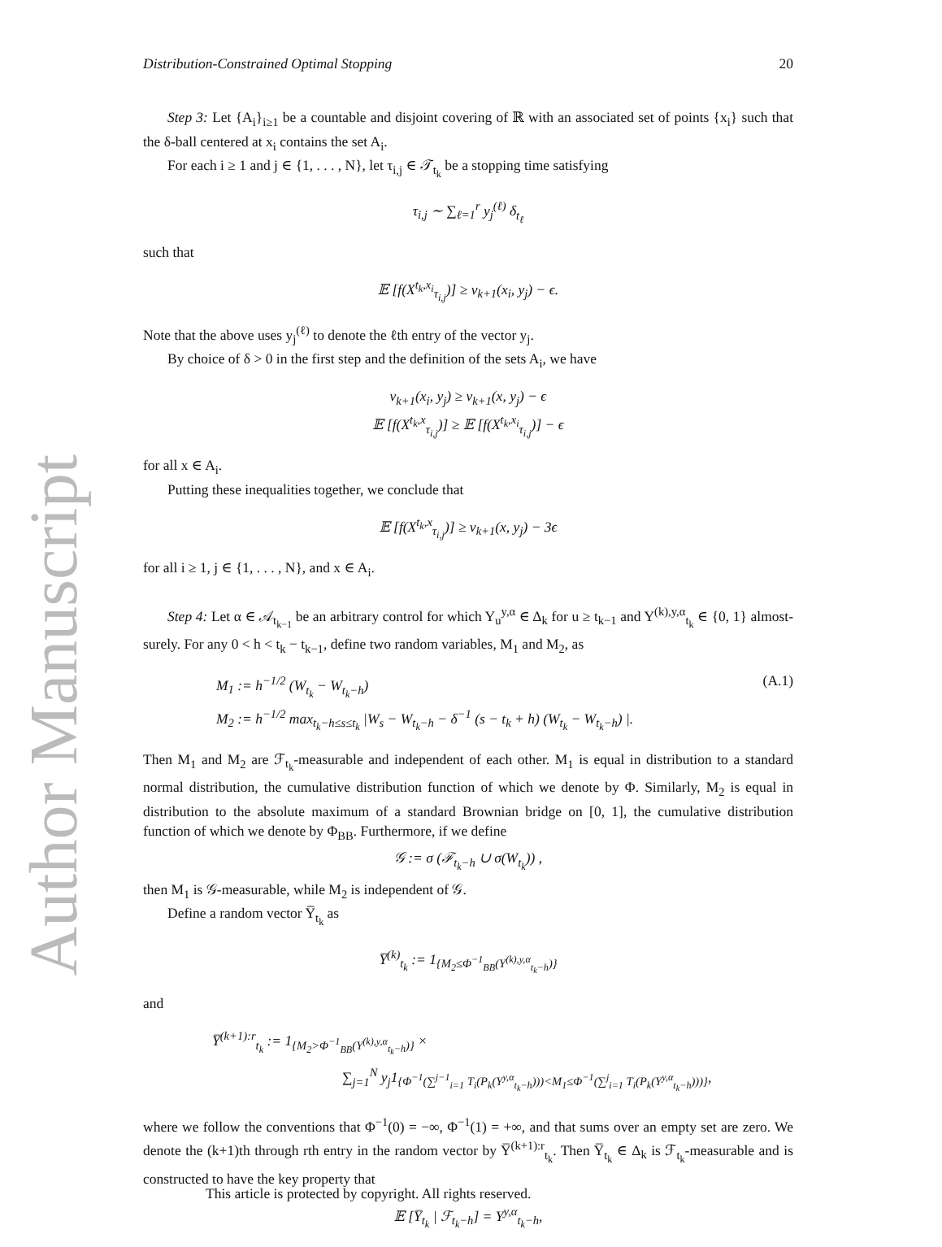Author Manuscript
Distribution-Constrained Optimal Stopping 20
Step 3: Let {A<sub>i</sub>}<sub>i≥1</sub> be a countable and disjoint covering of ℝ with an associated set of points {x<sub>i</sub>} such that the δ-ball centered at x<sub>i</sub> contains the set A<sub>i</sub>.
For each i ≥ 1 and j ∈ {1, . . . , N}, let τ<sub>i,j</sub> ∈ 𝒯<sub>t<sub>k</sub></sub> be a stopping time satisfying
τ<sub>i,j</sub> ∼ ∑<sub>ℓ=1</sub><sup>r</sup> y<sub>j</sub><sup>(ℓ)</sup> δ<sub>t<sub>ℓ</sub></sub>
such that
𝔼 [f(X<sup>t<sub>k</sub>,x<sub>i</sub></sup><sub>τ<sub>i,j</sub></sub>)] ≥ v<sub>k+1</sub>(x<sub>i</sub>, y<sub>j</sub>) − ϵ.
Note that the above uses y<sub>j</sub><sup>(ℓ)</sup> to denote the ℓth entry of the vector y<sub>j</sub>.
By choice of δ > 0 in the first step and the definition of the sets A<sub>i</sub>, we have
v<sub>k+1</sub>(x<sub>i</sub>, y<sub>j</sub>) ≥ v<sub>k+1</sub>(x, y<sub>j</sub>) − ϵ
𝔼 [f(X<sup>t<sub>k</sub>,x</sup><sub>τ<sub>i,j</sub></sub>)] ≥ 𝔼 [f(X<sup>t<sub>k</sub>,x<sub>i</sub></sup><sub>τ<sub>i,j</sub></sub>)] − ϵ
for all x ∈ A<sub>i</sub>.
Putting these inequalities together, we conclude that
𝔼 [f(X<sup>t<sub>k</sub>,x</sup><sub>τ<sub>i,j</sub></sub>)] ≥ v<sub>k+1</sub>(x, y<sub>j</sub>) − 3ϵ
for all i ≥ 1, j ∈ {1, . . . , N}, and x ∈ A<sub>i</sub>.
Step 4: Let α ∈ 𝒜<sub>t<sub>k−1</sub></sub> be an arbitrary control for which Y<sub>u</sub><sup>y,α</sup> ∈ Δ<sub>k</sub> for u ≥ t<sub>k−1</sub> and Y<sup>(k),y,α</sup><sub>t<sub>k</sub></sub> ∈ {0, 1} almost-surely. For any 0 < h < t<sub>k</sub> − t<sub>k−1</sub>, define two random variables, M<sub>1</sub> and M<sub>2</sub>, as
M<sub>1</sub> := h<sup>−1/2</sup> (W<sub>t<sub>k</sub></sub> − W<sub>t<sub>k</sub>−h</sub>)
M<sub>2</sub> := h<sup>−1/2</sup> max<sub>t<sub>k</sub>−h≤s≤t<sub>k</sub></sub> |W<sub>s</sub> − W<sub>t<sub>k</sub>−h</sub> − δ<sup>−1</sup> (s − t<sub>k</sub> + h) (W<sub>t<sub>k</sub></sub> − W<sub>t<sub>k</sub>−h</sub>) |. (A.1)
Then M<sub>1</sub> and M<sub>2</sub> are ℱ<sub>t<sub>k</sub></sub>-measurable and independent of each other. M<sub>1</sub> is equal in distribution to a standard normal distribution, the cumulative distribution function of which we denote by Φ. Similarly, M<sub>2</sub> is equal in distribution to the absolute maximum of a standard Brownian bridge on [0, 1], the cumulative distribution function of which we denote by Φ<sub>BB</sub>. Furthermore, if we define
𝒢 := σ (ℱ<sub>t<sub>k</sub>−h</sub> ∪ σ(W<sub>t<sub>k</sub></sub>)) ,
then M<sub>1</sub> is 𝒢-measurable, while M<sub>2</sub> is independent of 𝒢.
Define a random vector Y̅<sub>t<sub>k</sub></sub> as
Y̅<sup>(k)</sup><sub>t<sub>k</sub></sub> := 1<sub>{M<sub>2</sub>≤Φ<sup>−1</sup><sub>BB</sub>(Y<sup>(k),y,α</sup><sub>t<sub>k</sub>−h</sub>)}</sub>
and
Y̅<sup>(k+1):r</sup><sub>t<sub>k</sub></sub> := 1<sub>{M<sub>2</sub>>Φ<sup>−1</sup><sub>BB</sub>(Y<sup>(k),y,α</sup><sub>t<sub>k</sub>−h</sub>)}</sub> ×
∑<sub>j=1</sub><sup>N</sup> y<sub>j</sub>1<sub>{Φ<sup>−1</sup>(∑<sup>j−1</sup><sub>i=1</sub> T<sub>i</sub>(P<sub>k</sub>(Y<sup>y,α</sup><sub>t<sub>k</sub>−h</sub>)))<M<sub>1</sub>≤Φ<sup>−1</sup>(∑<sup>j</sup><sub>i=1</sub> T<sub>i</sub>(P<sub>k</sub>(Y<sup>y,α</sup><sub>t<sub>k</sub>−h</sub>)))}</sub>,
where we follow the conventions that Φ<sup>−1</sup>(0) = −∞, Φ<sup>−1</sup>(1) = +∞, and that sums over an empty set are zero. We denote the (k+1)th through rth entry in the random vector by Y̅<sup>(k+1):r</sup><sub>t<sub>k</sub></sub>. Then Y̅<sub>t<sub>k</sub></sub> ∈ Δ<sub>k</sub> is ℱ<sub>t<sub>k</sub></sub>-measurable and is constructed to have the key property that
𝔼 [Y̅<sub>t<sub>k</sub></sub> | ℱ<sub>t<sub>k</sub>−h</sub>] = Y<sup>y,α</sup><sub>t<sub>k</sub>−h</sub>,
This article is protected by copyright. All rights reserved.